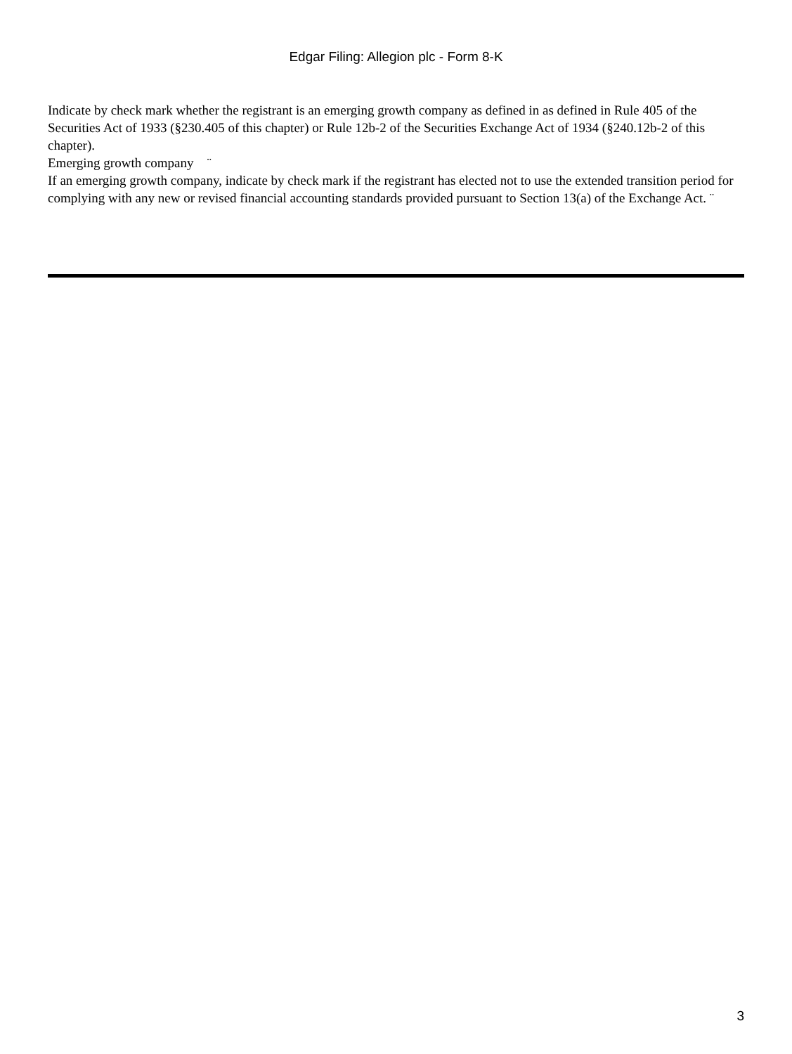Edgar Filing: Allegion plc - Form 8-K
Indicate by check mark whether the registrant is an emerging growth company as defined in as defined in Rule 405 of the Securities Act of 1933 (§230.405 of this chapter) or Rule 12b-2 of the Securities Exchange Act of 1934 (§240.12b-2 of this chapter).
Emerging growth company ¨
If an emerging growth company, indicate by check mark if the registrant has elected not to use the extended transition period for complying with any new or revised financial accounting standards provided pursuant to Section 13(a) of the Exchange Act. ¨
3